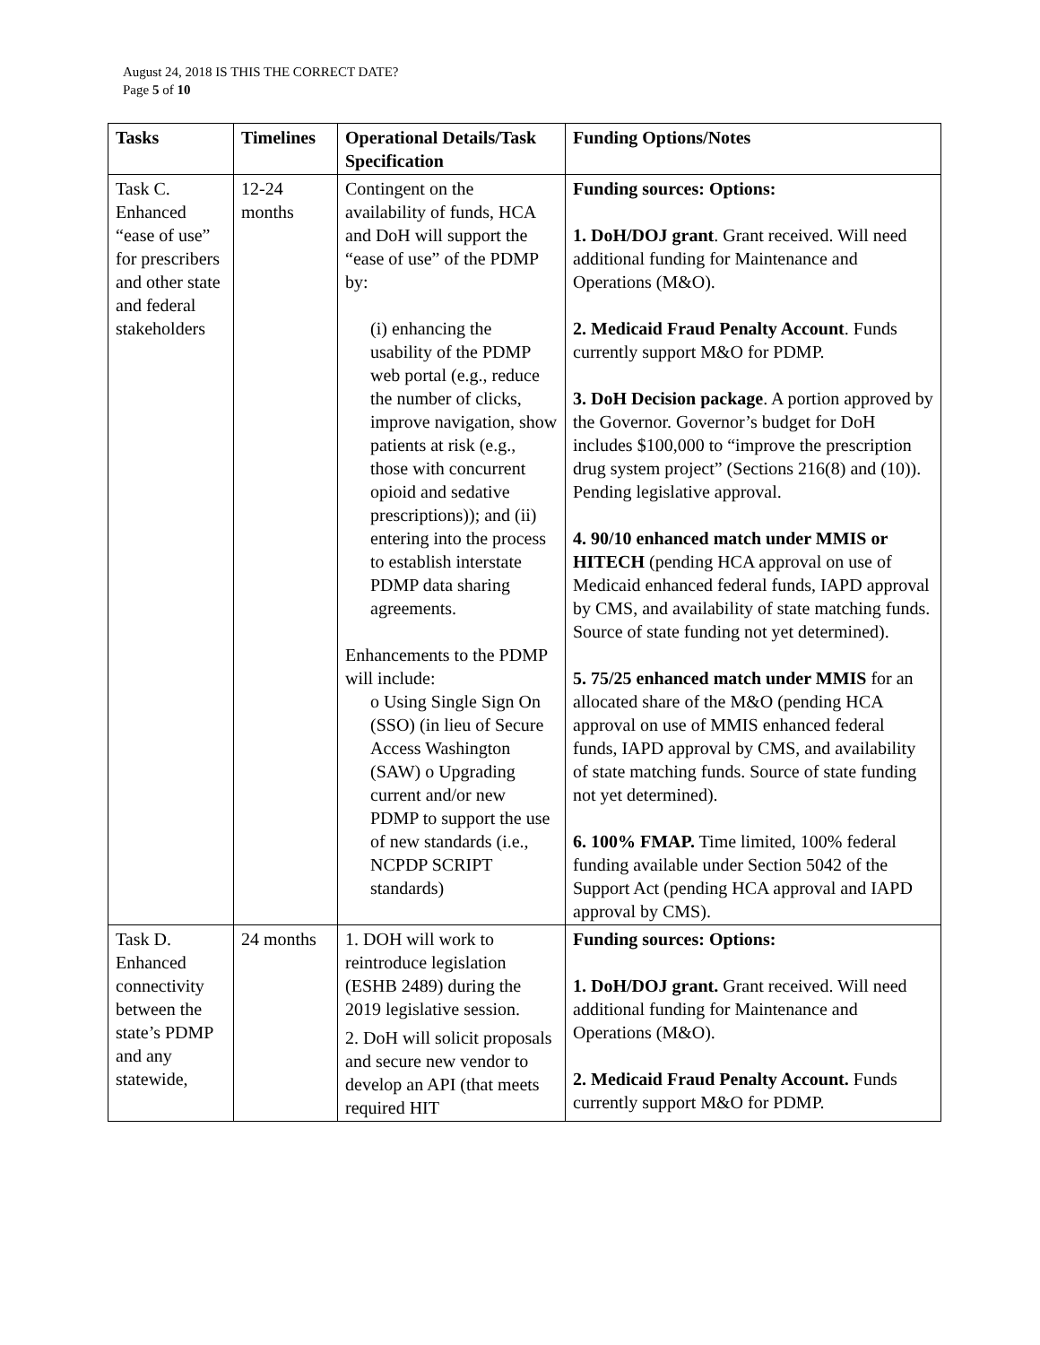August 24, 2018 IS THIS THE CORRECT DATE?
Page 5 of 10
| Tasks | Timelines | Operational Details/Task Specification | Funding Options/Notes |
| --- | --- | --- | --- |
| Task C. Enhanced “ease of use” for prescribers and other state and federal stakeholders | 12-24 months | Contingent on the availability of funds, HCA and DoH will support the “ease of use” of the PDMP by: (i) enhancing the usability of the PDMP web portal (e.g., reduce the number of clicks, improve navigation, show patients at risk (e.g., those with concurrent opioid and sedative prescriptions)); and (ii) entering into the process to establish interstate PDMP data sharing agreements. Enhancements to the PDMP will include: o Using Single Sign On (SSO) (in lieu of Secure Access Washington (SAW) o Upgrading current and/or new PDMP to support the use of new standards (i.e., NCPDP SCRIPT standards) | Funding sources: Options: 1. DoH/DOJ grant . Grant received. Will need additional funding for Maintenance and Operations (M&O). 2. Medicaid Fraud Penalty Account . Funds currently support M&O for PDMP. 3. DoH Decision package . A portion approved by the Governor. Governor’s budget for DoH includes $100,000 to “improve the prescription drug system project” (Sections 216(8) and (10)). Pending legislative approval. 4. 90/10 enhanced match under MMIS or HITECH (pending HCA approval on use of Medicaid enhanced federal funds, IAPD approval by CMS, and availability of state matching funds. Source of state funding not yet determined). 5. 75/25 enhanced match under MMIS for an allocated share of the M&O (pending HCA approval on use of MMIS enhanced federal funds, IAPD approval by CMS, and availability of state matching funds. Source of state funding not yet determined). 6. 100% FMAP. Time limited, 100% federal funding available under Section 5042 of the Support Act (pending HCA approval and IAPD approval by CMS). |
| Task D. Enhanced connectivity between the state’s PDMP and any statewide, | 24 months | 1. DOH will work to reintroduce legislation (ESHB 2489) during the 2019 legislative session. 2. DoH will solicit proposals and secure new vendor to develop an API (that meets required HIT | Funding sources: Options: 1. DoH/DOJ grant. Grant received. Will need additional funding for Maintenance and Operations (M&O). 2. Medicaid Fraud Penalty Account. Funds currently support M&O for PDMP. |